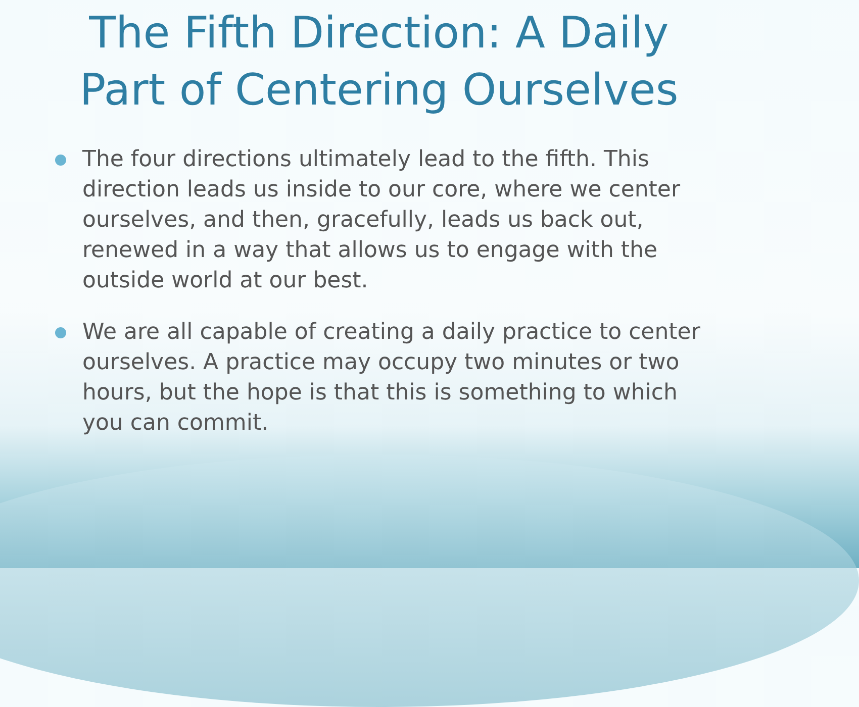The Fifth Direction: A Daily
Part of Centering Ourselves
The four directions ultimately lead to the fifth. This direction leads us inside to our core, where we center ourselves, and then, gracefully, leads us back out, renewed in a way that allows us to engage with the outside world at our best.
We are all capable of creating a daily practice to center ourselves. A practice may occupy two minutes or two hours, but the hope is that this is something to which you can commit.